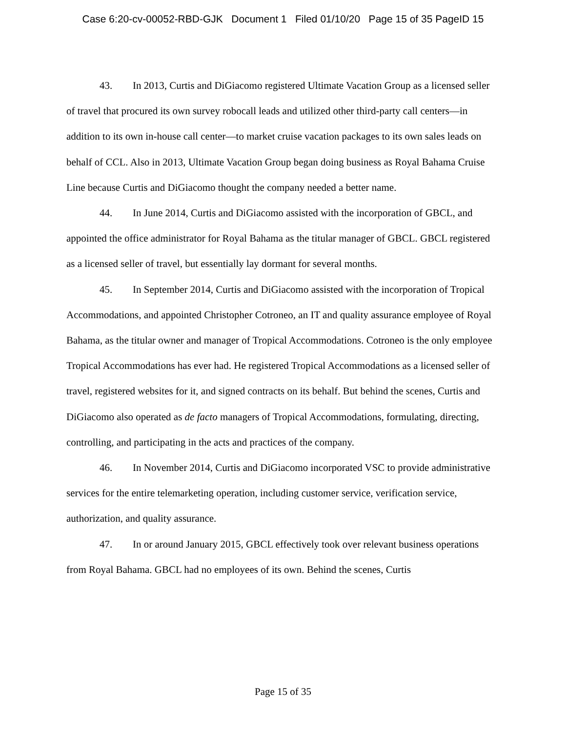Case 6:20-cv-00052-RBD-GJK Document 1 Filed 01/10/20 Page 15 of 35 PageID 15
43. In 2013, Curtis and DiGiacomo registered Ultimate Vacation Group as a licensed seller of travel that procured its own survey robocall leads and utilized other third-party call centers—in addition to its own in-house call center—to market cruise vacation packages to its own sales leads on behalf of CCL. Also in 2013, Ultimate Vacation Group began doing business as Royal Bahama Cruise Line because Curtis and DiGiacomo thought the company needed a better name.
44. In June 2014, Curtis and DiGiacomo assisted with the incorporation of GBCL, and appointed the office administrator for Royal Bahama as the titular manager of GBCL. GBCL registered as a licensed seller of travel, but essentially lay dormant for several months.
45. In September 2014, Curtis and DiGiacomo assisted with the incorporation of Tropical Accommodations, and appointed Christopher Cotroneo, an IT and quality assurance employee of Royal Bahama, as the titular owner and manager of Tropical Accommodations. Cotroneo is the only employee Tropical Accommodations has ever had. He registered Tropical Accommodations as a licensed seller of travel, registered websites for it, and signed contracts on its behalf. But behind the scenes, Curtis and DiGiacomo also operated as de facto managers of Tropical Accommodations, formulating, directing, controlling, and participating in the acts and practices of the company.
46. In November 2014, Curtis and DiGiacomo incorporated VSC to provide administrative services for the entire telemarketing operation, including customer service, verification service, authorization, and quality assurance.
47. In or around January 2015, GBCL effectively took over relevant business operations from Royal Bahama. GBCL had no employees of its own. Behind the scenes, Curtis
Page 15 of 35